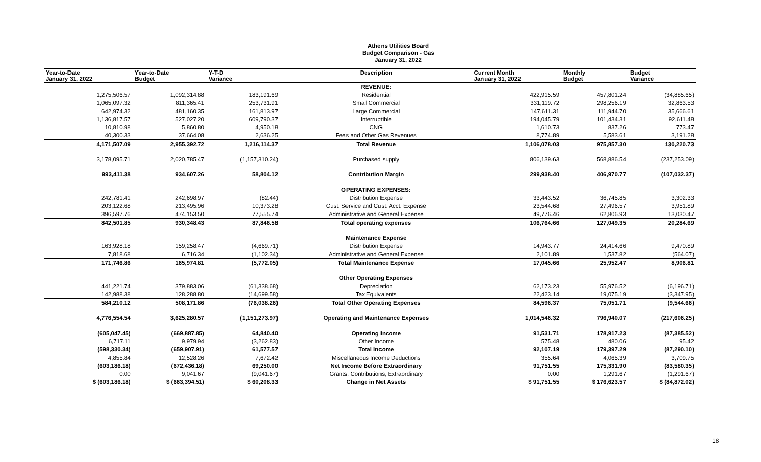Athens Utilities Board
Budget Comparison - Gas
January 31, 2022
| Year-to-Date January 31, 2022 | Year-to-Date Budget | Y-T-D Variance | Description | Current Month January 31, 2022 | Monthly Budget | Budget Variance |
| --- | --- | --- | --- | --- | --- | --- |
| | | | REVENUE: | | | |
| 1,275,506.57 | 1,092,314.88 | 183,191.69 | Residential | 422,915.59 | 457,801.24 | (34,885.65) |
| 1,065,097.32 | 811,365.41 | 253,731.91 | Small Commercial | 331,119.72 | 298,256.19 | 32,863.53 |
| 642,974.32 | 481,160.35 | 161,813.97 | Large Commercial | 147,611.31 | 111,944.70 | 35,666.61 |
| 1,136,817.57 | 527,027.20 | 609,790.37 | Interruptible | 194,045.79 | 101,434.31 | 92,611.48 |
| 10,810.98 | 5,860.80 | 4,950.18 | CNG | 1,610.73 | 837.26 | 773.47 |
| 40,300.33 | 37,664.08 | 2,636.25 | Fees and Other Gas Revenues | 8,774.89 | 5,583.61 | 3,191.28 |
| 4,171,507.09 | 2,955,392.72 | 1,216,114.37 | Total Revenue | 1,106,078.03 | 975,857.30 | 130,220.73 |
| 3,178,095.71 | 2,020,785.47 | (1,157,310.24) | Purchased supply | 806,139.63 | 568,886.54 | (237,253.09) |
| 993,411.38 | 934,607.26 | 58,804.12 | Contribution Margin | 299,938.40 | 406,970.77 | (107,032.37) |
| | | | OPERATING EXPENSES: | | | |
| 242,781.41 | 242,698.97 | (82.44) | Distribution Expense | 33,443.52 | 36,745.85 | 3,302.33 |
| 203,122.68 | 213,495.96 | 10,373.28 | Cust. Service and Cust. Acct. Expense | 23,544.68 | 27,496.57 | 3,951.89 |
| 396,597.76 | 474,153.50 | 77,555.74 | Administrative and General Expense | 49,776.46 | 62,806.93 | 13,030.47 |
| 842,501.85 | 930,348.43 | 87,846.58 | Total operating expenses | 106,764.66 | 127,049.35 | 20,284.69 |
| | | | Maintenance Expense | | | |
| 163,928.18 | 159,258.47 | (4,669.71) | Distribution Expense | 14,943.77 | 24,414.66 | 9,470.89 |
| 7,818.68 | 6,716.34 | (1,102.34) | Administrative and General Expense | 2,101.89 | 1,537.82 | (564.07) |
| 171,746.86 | 165,974.81 | (5,772.05) | Total Maintenance Expense | 17,045.66 | 25,952.47 | 8,906.81 |
| | | | Other Operating Expenses | | | |
| 441,221.74 | 379,883.06 | (61,338.68) | Depreciation | 62,173.23 | 55,976.52 | (6,196.71) |
| 142,988.38 | 128,288.80 | (14,699.58) | Tax Equivalents | 22,423.14 | 19,075.19 | (3,347.95) |
| 584,210.12 | 508,171.86 | (76,038.26) | Total Other Operating Expenses | 84,596.37 | 75,051.71 | (9,544.66) |
| 4,776,554.54 | 3,625,280.57 | (1,151,273.97) | Operating and Maintenance Expenses | 1,014,546.32 | 796,940.07 | (217,606.25) |
| (605,047.45) | (669,887.85) | 64,840.40 | Operating Income | 91,531.71 | 178,917.23 | (87,385.52) |
| 6,717.11 | 9,979.94 | (3,262.83) | Other Income | 575.48 | 480.06 | 95.42 |
| (598,330.34) | (659,907.91) | 61,577.57 | Total Income | 92,107.19 | 179,397.29 | (87,290.10) |
| 4,855.84 | 12,528.26 | 7,672.42 | Miscellaneous Income Deductions | 355.64 | 4,065.39 | 3,709.75 |
| (603,186.18) | (672,436.18) | 69,250.00 | Net Income Before Extraordinary | 91,751.55 | 175,331.90 | (83,580.35) |
| 0.00 | 9,041.67 | (9,041.67) | Grants, Contributions, Extraordinary | 0.00 | 1,291.67 | (1,291.67) |
| $ (603,186.18) | $ (663,394.51) | $ 60,208.33 | Change in Net Assets | $ 91,751.55 | $ 176,623.57 | $ (84,872.02) |
18